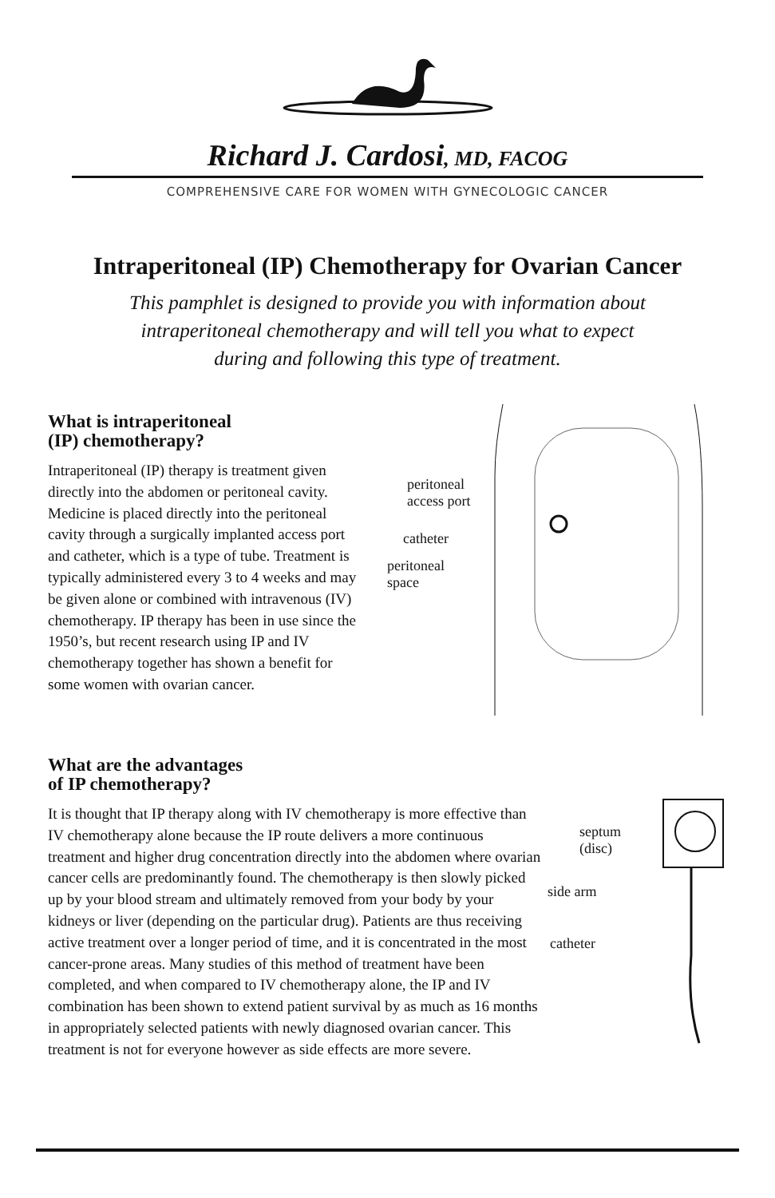Richard J. Cardosi, MD, FACOG
COMPREHENSIVE CARE FOR WOMEN WITH GYNECOLOGIC CANCER
Intraperitoneal (IP) Chemotherapy for Ovarian Cancer
This pamphlet is designed to provide you with information about
intraperitoneal chemotherapy and will tell you what to expect
during and following this type of treatment.
What is intraperitoneal
(IP) chemotherapy?
Intraperitoneal (IP) therapy is treatment given directly into the abdomen or peritoneal cavity. Medicine is placed directly into the peritoneal cavity through a surgically implanted access port and catheter, which is a type of tube. Treatment is typically administered every 3 to 4 weeks and may be given alone or combined with intravenous (IV) chemotherapy. IP therapy has been in use since the 1950’s, but recent research using IP and IV chemotherapy together has shown a benefit for some women with ovarian cancer.
peritoneal
access port
catheter
peritoneal
space
What are the advantages
of IP chemotherapy?
septum
(disc)
side arm
catheter
It is thought that IP therapy along with IV chemotherapy is more effective than IV chemotherapy alone because the IP route delivers a more continuous treatment and higher drug concentration directly into the abdomen where ovarian cancer cells are predominantly found. The chemotherapy is then slowly picked up by your blood stream and ultimately removed from your body by your kidneys or liver (depending on the particular drug). Patients are thus receiving active treatment over a longer period of time, and it is concentrated in the most cancer-prone areas. Many studies of this method of treatment have been completed, and when compared to IV chemotherapy alone, the IP and IV combination has been shown to extend patient survival by as much as 16 months in appropriately selected patients with newly diagnosed ovarian cancer. This treatment is not for everyone however as side effects are more severe.